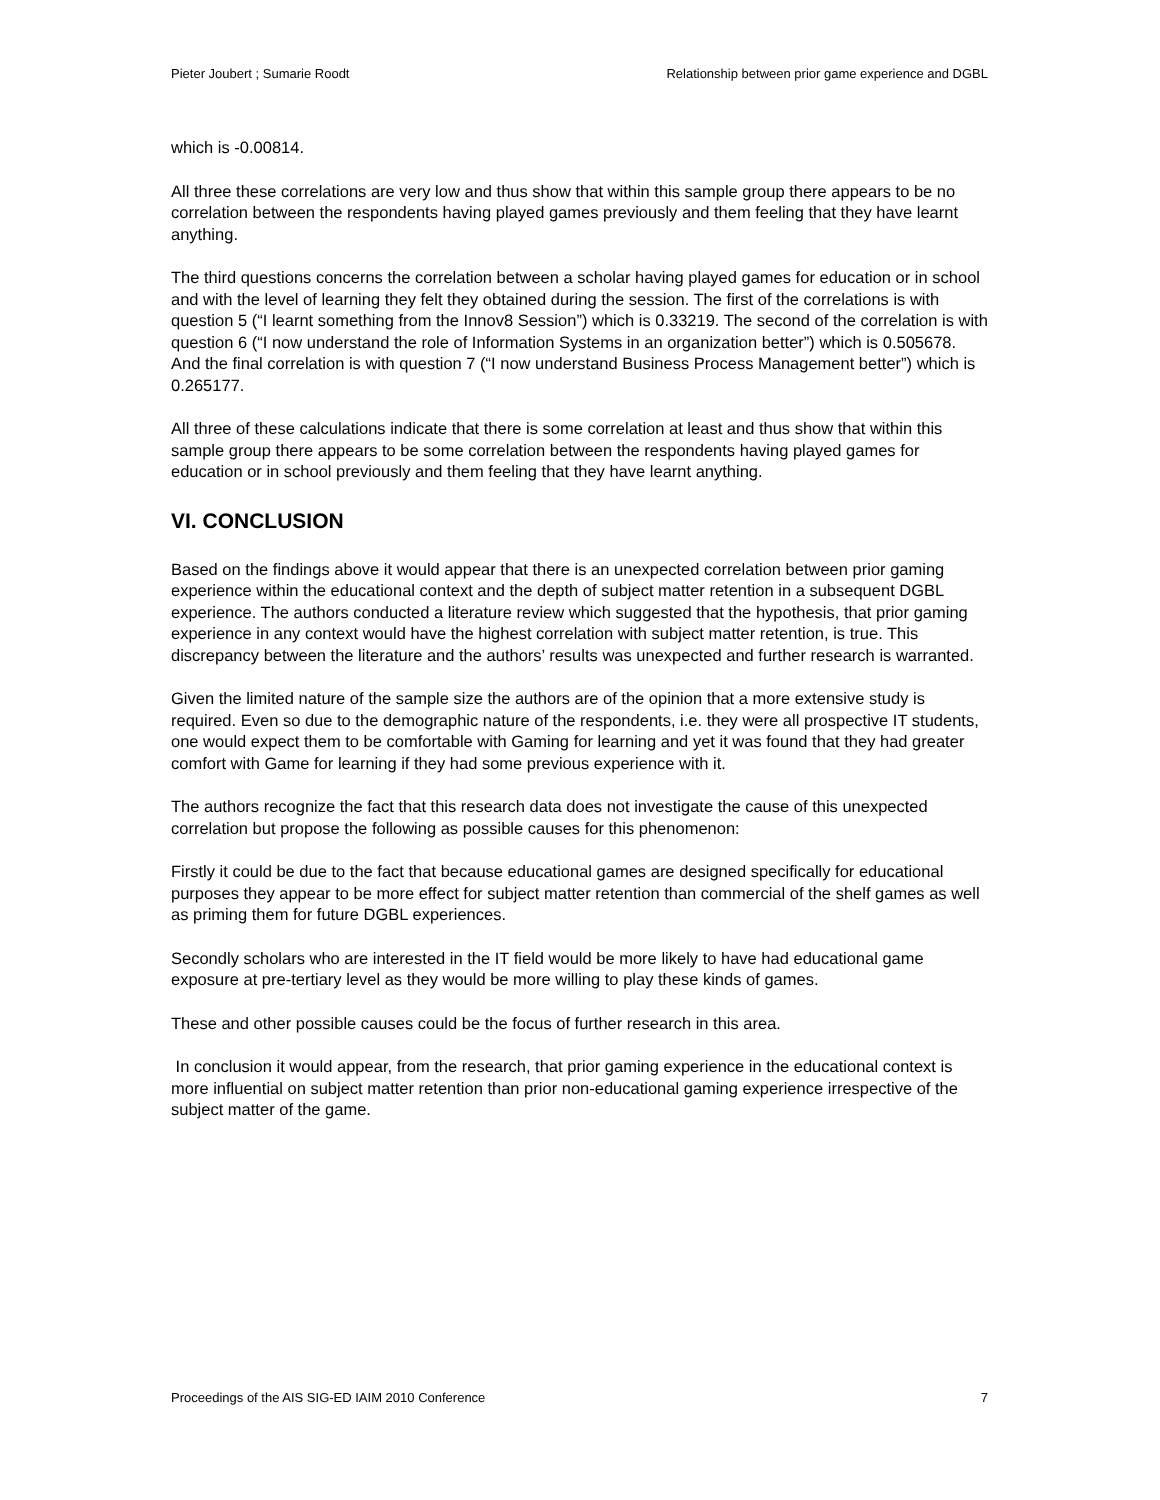Pieter Joubert ; Sumarie Roodt Relationship between prior game experience and DGBL
which is -0.00814.
All three these correlations are very low and thus show that within this sample group there appears to be no correlation between the respondents having played games previously and them feeling that they have learnt anything.
The third questions concerns the correlation between a scholar having played games for education or in school and with the level of learning they felt they obtained during the session. The first of the correlations is with question 5 (“I learnt something from the Innov8 Session”) which is 0.33219. The second of the correlation is with question 6 (“I now understand the role of Information Systems in an organization better”) which is 0.505678. And the final correlation is with question 7 (“I now understand Business Process Management better”) which is 0.265177.
All three of these calculations indicate that there is some correlation at least and thus show that within this sample group there appears to be some correlation between the respondents having played games for education or in school previously and them feeling that they have learnt anything.
VI. CONCLUSION
Based on the findings above it would appear that there is an unexpected correlation between prior gaming experience within the educational context and the depth of subject matter retention in a subsequent DGBL experience. The authors conducted a literature review which suggested that the hypothesis, that prior gaming experience in any context would have the highest correlation with subject matter retention, is true. This discrepancy between the literature and the authors’ results was unexpected and further research is warranted.
Given the limited nature of the sample size the authors are of the opinion that a more extensive study is required. Even so due to the demographic nature of the respondents, i.e. they were all prospective IT students, one would expect them to be comfortable with Gaming for learning and yet it was found that they had greater comfort with Game for learning if they had some previous experience with it.
The authors recognize the fact that this research data does not investigate the cause of this unexpected correlation but propose the following as possible causes for this phenomenon:
Firstly it could be due to the fact that because educational games are designed specifically for educational purposes they appear to be more effect for subject matter retention than commercial of the shelf games as well as priming them for future DGBL experiences.
Secondly scholars who are interested in the IT field would be more likely to have had educational game exposure at pre-tertiary level as they would be more willing to play these kinds of games.
These and other possible causes could be the focus of further research in this area.
In conclusion it would appear, from the research, that prior gaming experience in the educational context is more influential on subject matter retention than prior non-educational gaming experience irrespective of the subject matter of the game.
Proceedings of the AIS SIG-ED IAIM 2010 Conference 7